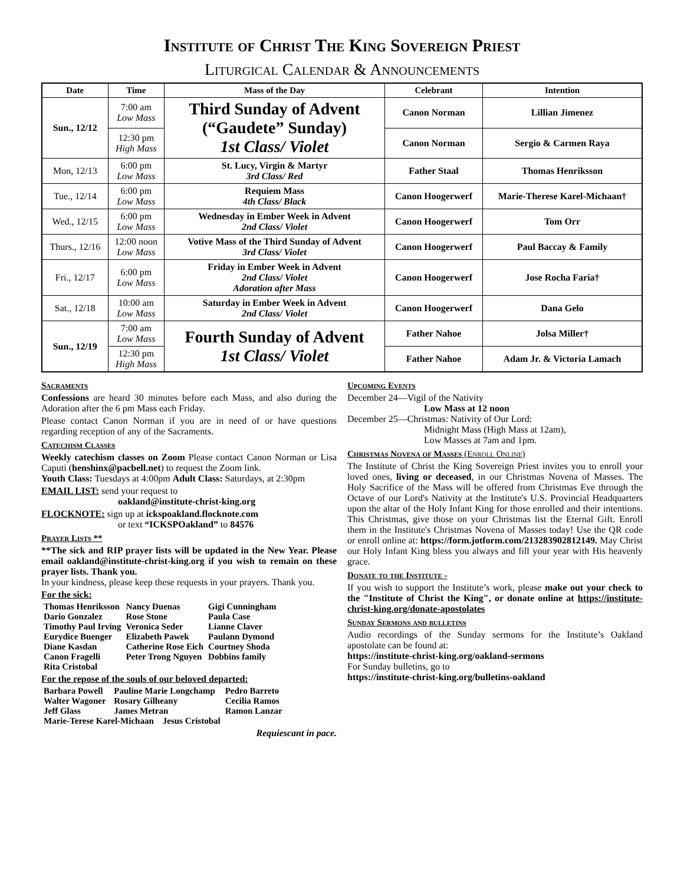Institute of Christ The King Sovereign Priest
Liturgical Calendar & Announcements
| Date | Time | Mass of the Day | Celebrant | Intention |
| --- | --- | --- | --- | --- |
| Sun., 12/12 | 7:00 am Low Mass | Third Sunday of Advent (“Gaudete” Sunday) 1st Class/ Violet | Canon Norman | Lillian Jimenez |
| | 12:30 pm High Mass | | Canon Norman | Sergio & Carmen Raya |
| Mon, 12/13 | 6:00 pm Low Mass | St. Lucy, Virgin & Martyr 3rd Class/ Red | Father Staal | Thomas Henriksson |
| Tue., 12/14 | 6:00 pm Low Mass | Requiem Mass 4th Class/ Black | Canon Hoogerwerf | Marie-Therese Karel-Michaan† |
| Wed., 12/15 | 6:00 pm Low Mass | Wednesday in Ember Week in Advent 2nd Class/ Violet | Canon Hoogerwerf | Tom Orr |
| Thurs., 12/16 | 12:00 noon Low Mass | Votive Mass of the Third Sunday of Advent 3rd Class/ Violet | Canon Hoogerwerf | Paul Baccay & Family |
| Fri., 12/17 | 6:00 pm Low Mass | Friday in Ember Week in Advent 2nd Class/ Violet Adoration after Mass | Canon Hoogerwerf | Jose Rocha Faria† |
| Sat., 12/18 | 10:00 am Low Mass | Saturday in Ember Week in Advent 2nd Class/ Violet | Canon Hoogerwerf | Dana Gelo |
| Sun., 12/19 | 7:00 am Low Mass | Fourth Sunday of Advent 1st Class/ Violet | Father Nahoe | Jolsa Miller† |
| | 12:30 pm High Mass | | Father Nahoe | Adam Jr. & Victoria Lamach |
Sacraments
Confessions are heard 30 minutes before each Mass, and also during the Adoration after the 6 pm Mass each Friday.
Please contact Canon Norman if you are in need of or have questions regarding reception of any of the Sacraments.
Catechism Classes
Weekly catechism classes on Zoom Please contact Canon Norman or Lisa Caputi (henshinx@pacbell.net) to request the Zoom link.
Youth Class: Tuesdays at 4:00pm Adult Class: Saturdays, at 2:30pm
EMAIL LIST: send your request to
oakland@institute-christ-king.org
FLOCKNOTE: sign up at ickspoakland.flocknote.com
or text “ICKSPOakland” to 84576
Prayer Lists **
**The sick and RIP prayer lists will be updated in the New Year. Please email oakland@institute-christ-king.org if you wish to remain on these prayer lists. Thank you.
In your kindness, please keep these requests in your prayers. Thank you.
For the sick:
| Thomas Henriksson | Nancy Duenas | Gigi Cunningham |
| Dario Gonzalez | Rose Stone | Paula Case |
| Timothy Paul Irving | Veronica Seder | Lianne Claver |
| Eurydice Buenger | Elizabeth Pawek | Paulann Dymond |
| Diane Kasdan | Catherine Rose Eich | Courtney Shoda |
| Canon Fragelli | Peter Trong Nguyen | Dobbins family |
| Rita Cristobal | | |
For the repose of the souls of our beloved departed:
| Barbara Powell | Pauline Marie Longchamp | Pedro Barreto |
| Walter Wagoner | Rosary Gilheany | Cecilia Ramos |
| Jeff Glass | James Metran | Ramon Lanzar |
| Marie-Terese Karel-Michaan Jesus Cristobal | | |
Requiescant in pace.
Upcoming Events
December 24—Vigil of the Nativity
Low Mass at 12 noon
December 25—Christmas: Nativity of Our Lord:
Midnight Mass (High Mass at 12am),
Low Masses at 7am and 1pm.
Christmas Novena of Masses (Enroll Online)
The Institute of Christ the King Sovereign Priest invites you to enroll your loved ones, living or deceased, in our Christmas Novena of Masses. The Holy Sacrifice of the Mass will be offered from Christmas Eve through the Octave of our Lord's Nativity at the Institute's U.S. Provincial Headquarters upon the altar of the Holy Infant King for those enrolled and their intentions. This Christmas, give those on your Christmas list the Eternal Gift. Enroll them in the Institute's Christmas Novena of Masses today! Use the QR code or enroll online at: https://form.jotform.com/213283902812149. May Christ our Holy Infant King bless you always and fill your year with His heavenly grace.
Donate to the Institute -
If you wish to support the Institute’s work, please make out your check to the "Institute of Christ the King", or donate online at https://institute-christ-king.org/donate-apostolates
Sunday Sermons and bulletins
Audio recordings of the Sunday sermons for the Institute’s Oakland apostolate can be found at:
https://institute-christ-king.org/oakland-sermons
For Sunday bulletins, go to
https://institute-christ-king.org/bulletins-oakland